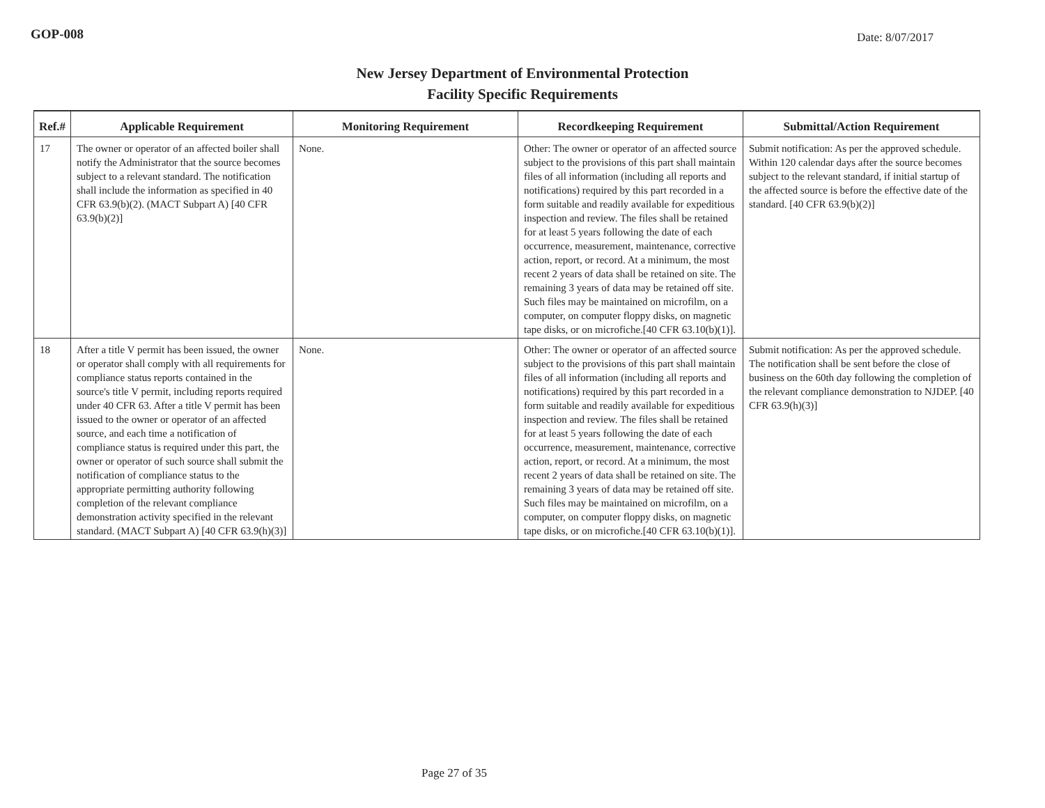GOP-008
Date: 8/07/2017
New Jersey Department of Environmental Protection
Facility Specific Requirements
| Ref.# | Applicable Requirement | Monitoring Requirement | Recordkeeping Requirement | Submittal/Action Requirement |
| --- | --- | --- | --- | --- |
| 17 | The owner or operator of an affected boiler shall notify the Administrator that the source becomes subject to a relevant standard. The notification shall include the information as specified in 40 CFR 63.9(b)(2). (MACT Subpart A) [40 CFR 63.9(b)(2)] | None. | Other: The owner or operator of an affected source subject to the provisions of this part shall maintain files of all information (including all reports and notifications) required by this part recorded in a form suitable and readily available for expeditious inspection and review. The files shall be retained for at least 5 years following the date of each occurrence, measurement, maintenance, corrective action, report, or record. At a minimum, the most recent 2 years of data shall be retained on site. The remaining 3 years of data may be retained off site. Such files may be maintained on microfilm, on a computer, on computer floppy disks, on magnetic tape disks, or on microfiche.[40 CFR 63.10(b)(1)]. | Submit notification: As per the approved schedule. Within 120 calendar days after the source becomes subject to the relevant standard, if initial startup of the affected source is before the effective date of the standard. [40 CFR 63.9(b)(2)] |
| 18 | After a title V permit has been issued, the owner or operator shall comply with all requirements for compliance status reports contained in the source's title V permit, including reports required under 40 CFR 63. After a title V permit has been issued to the owner or operator of an affected source, and each time a notification of compliance status is required under this part, the owner or operator of such source shall submit the notification of compliance status to the appropriate permitting authority following completion of the relevant compliance demonstration activity specified in the relevant standard. (MACT Subpart A) [40 CFR 63.9(h)(3)] | None. | Other: The owner or operator of an affected source subject to the provisions of this part shall maintain files of all information (including all reports and notifications) required by this part recorded in a form suitable and readily available for expeditious inspection and review. The files shall be retained for at least 5 years following the date of each occurrence, measurement, maintenance, corrective action, report, or record. At a minimum, the most recent 2 years of data shall be retained on site. The remaining 3 years of data may be retained off site. Such files may be maintained on microfilm, on a computer, on computer floppy disks, on magnetic tape disks, or on microfiche.[40 CFR 63.10(b)(1)]. | Submit notification: As per the approved schedule. The notification shall be sent before the close of business on the 60th day following the completion of the relevant compliance demonstration to NJDEP. [40 CFR 63.9(h)(3)] |
Page 27 of 35